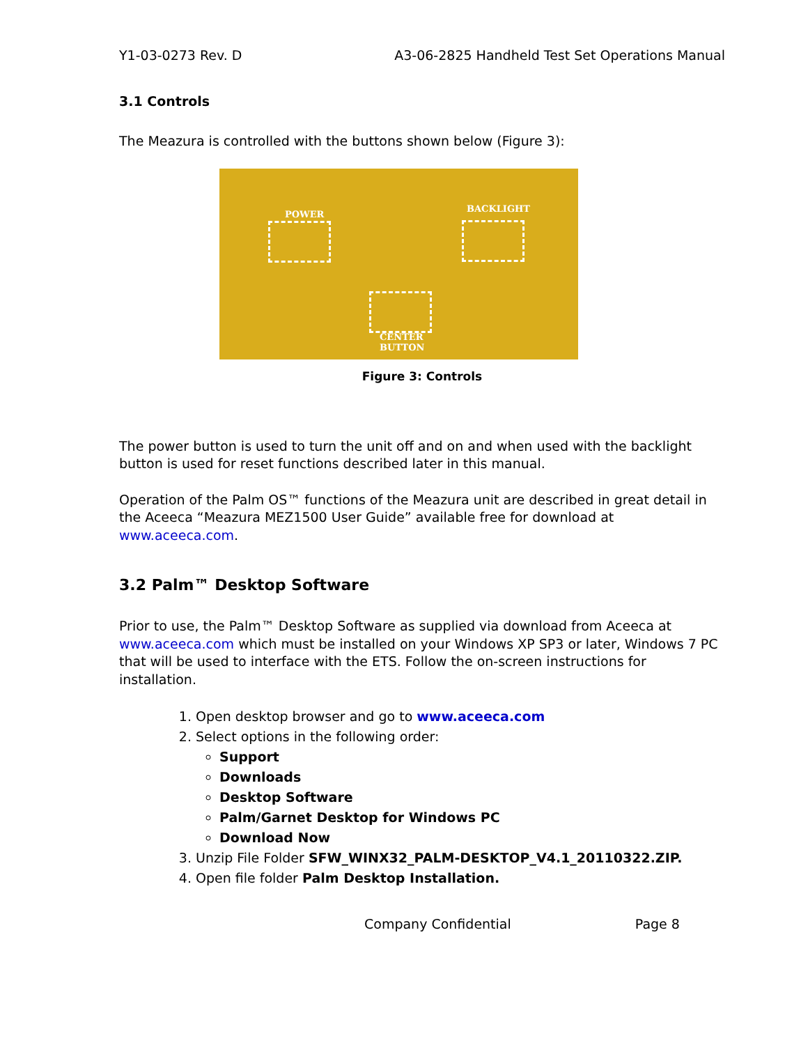Y1-03-0273 Rev. D A3-06-2825 Handheld Test Set Operations Manual
3.1 Controls
The Meazura is controlled with the buttons shown below (Figure 3):
POWER
BACKLIGHT
CENTER
BUTTON
Figure 3: Controls
The power button is used to turn the unit off and on and when used with the backlight button is used for reset functions described later in this manual.
Operation of the Palm OS™ functions of the Meazura unit are described in great detail in the Aceeca “Meazura MEZ1500 User Guide” available free for download at www.aceeca.com.
3.2 Palm™ Desktop Software
Prior to use, the Palm™ Desktop Software as supplied via download from Aceeca at www.aceeca.com which must be installed on your Windows XP SP3 or later, Windows 7 PC that will be used to interface with the ETS. Follow the on-screen instructions for installation.
1. Open desktop browser and go to www.aceeca.com
2. Select options in the following order:
Support
Downloads
Desktop Software
Palm/Garnet Desktop for Windows PC
Download Now
3. Unzip File Folder SFW_WINX32_PALM-DESKTOP_V4.1_20110322.ZIP.
4. Open file folder Palm Desktop Installation.
Company Confidential Page 8